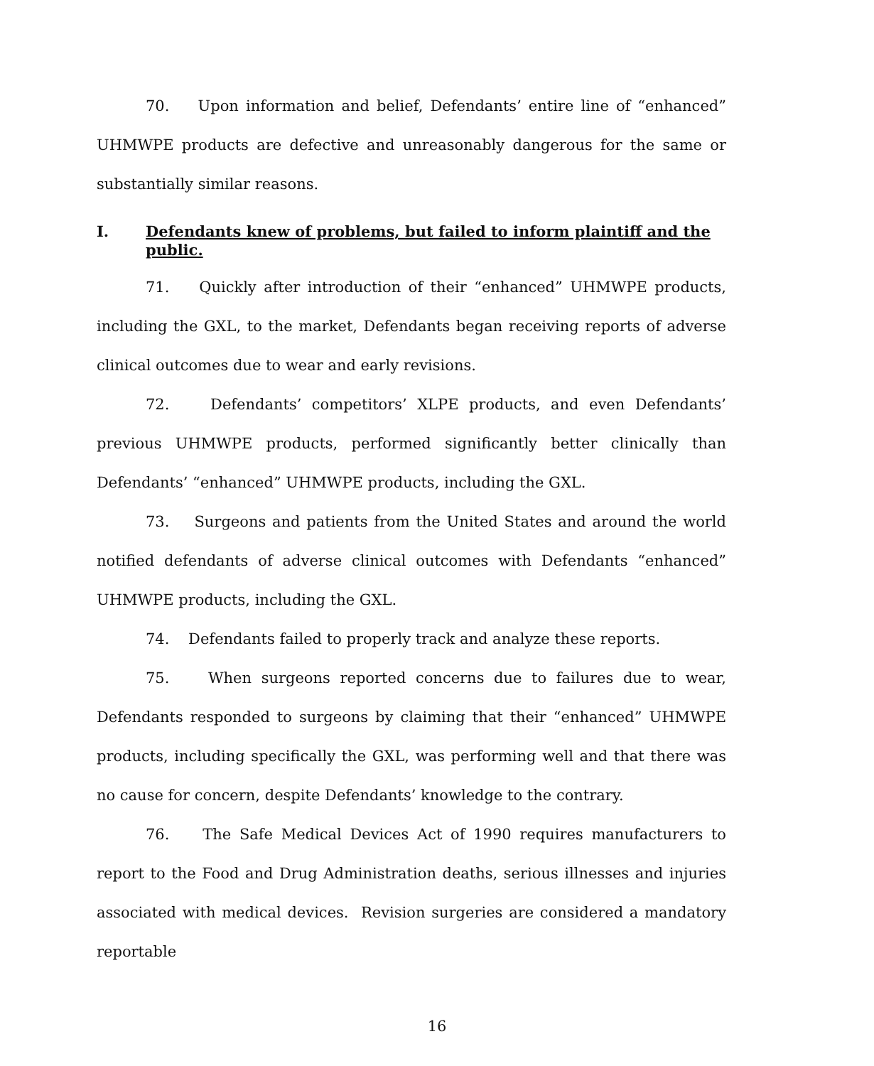70. Upon information and belief, Defendants’ entire line of “enhanced” UHMWPE products are defective and unreasonably dangerous for the same or substantially similar reasons.
I. Defendants knew of problems, but failed to inform plaintiff and the public.
71. Quickly after introduction of their “enhanced” UHMWPE products, including the GXL, to the market, Defendants began receiving reports of adverse clinical outcomes due to wear and early revisions.
72. Defendants’ competitors’ XLPE products, and even Defendants’ previous UHMWPE products, performed significantly better clinically than Defendants’ “enhanced” UHMWPE products, including the GXL.
73. Surgeons and patients from the United States and around the world notified defendants of adverse clinical outcomes with Defendants “enhanced” UHMWPE products, including the GXL.
74. Defendants failed to properly track and analyze these reports.
75. When surgeons reported concerns due to failures due to wear, Defendants responded to surgeons by claiming that their “enhanced” UHMWPE products, including specifically the GXL, was performing well and that there was no cause for concern, despite Defendants’ knowledge to the contrary.
76. The Safe Medical Devices Act of 1990 requires manufacturers to report to the Food and Drug Administration deaths, serious illnesses and injuries associated with medical devices. Revision surgeries are considered a mandatory reportable
16